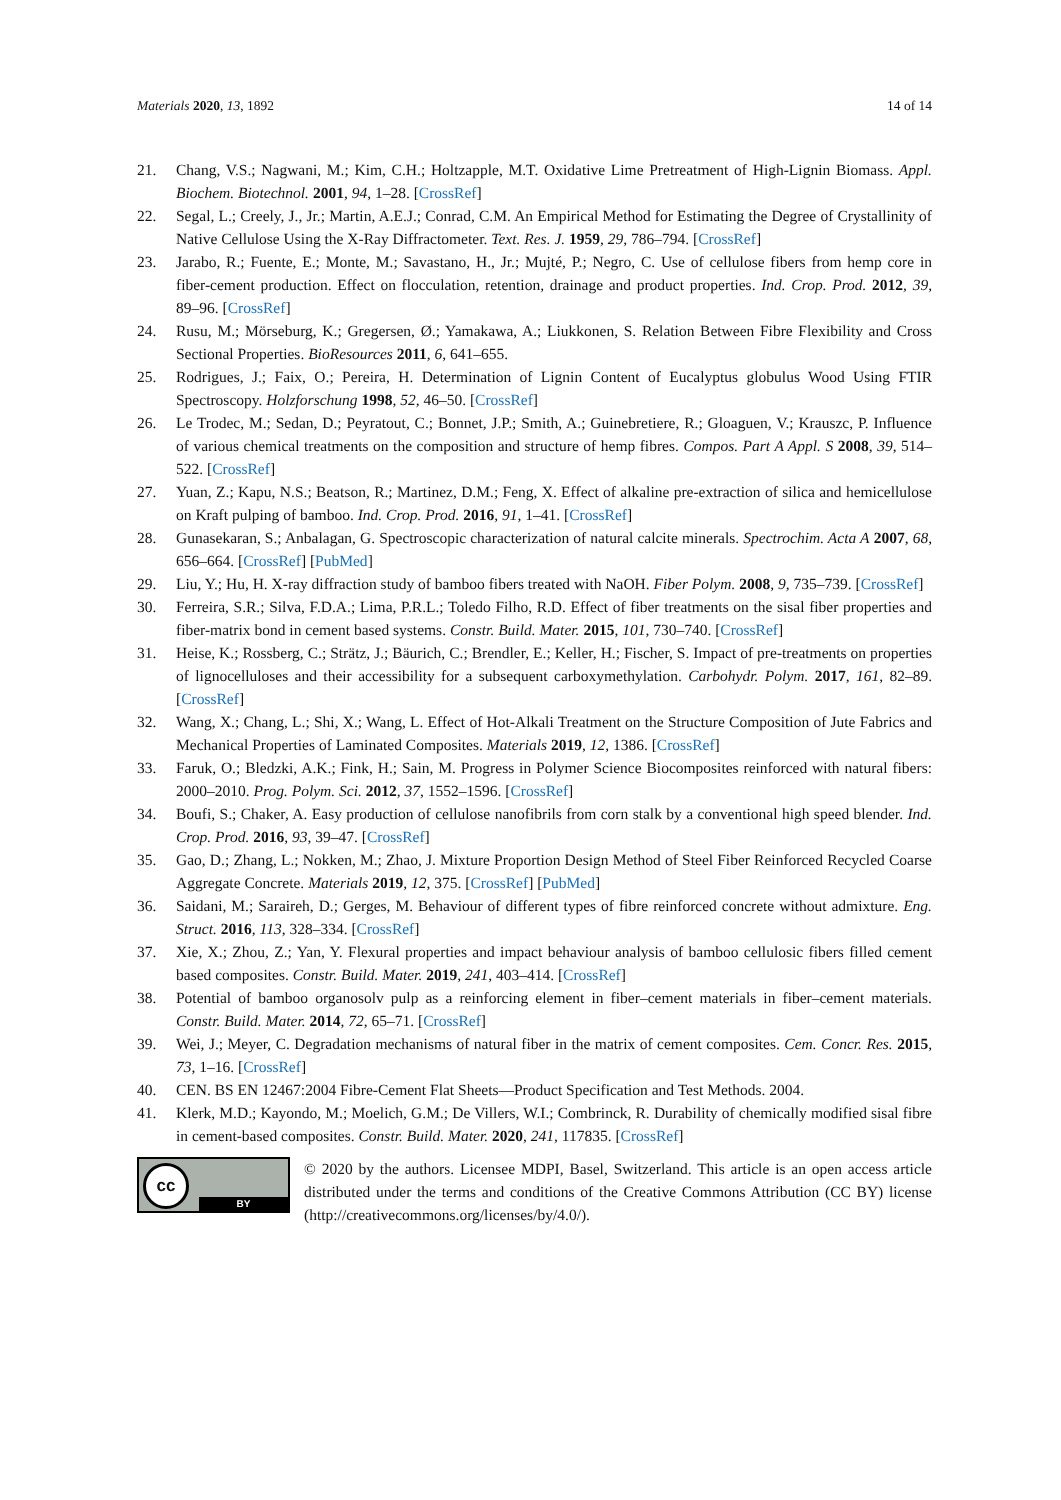Materials 2020, 13, 1892 14 of 14
21. Chang, V.S.; Nagwani, M.; Kim, C.H.; Holtzapple, M.T. Oxidative Lime Pretreatment of High-Lignin Biomass. Appl. Biochem. Biotechnol. 2001, 94, 1–28. [CrossRef]
22. Segal, L.; Creely, J., Jr.; Martin, A.E.J.; Conrad, C.M. An Empirical Method for Estimating the Degree of Crystallinity of Native Cellulose Using the X-Ray Diffractometer. Text. Res. J. 1959, 29, 786–794. [CrossRef]
23. Jarabo, R.; Fuente, E.; Monte, M.; Savastano, H., Jr.; Mujté, P.; Negro, C. Use of cellulose fibers from hemp core in fiber-cement production. Effect on flocculation, retention, drainage and product properties. Ind. Crop. Prod. 2012, 39, 89–96. [CrossRef]
24. Rusu, M.; Mörseburg, K.; Gregersen, Ø.; Yamakawa, A.; Liukkonen, S. Relation Between Fibre Flexibility and Cross Sectional Properties. BioResources 2011, 6, 641–655.
25. Rodrigues, J.; Faix, O.; Pereira, H. Determination of Lignin Content of Eucalyptus globulus Wood Using FTIR Spectroscopy. Holzforschung 1998, 52, 46–50. [CrossRef]
26. Le Trodec, M.; Sedan, D.; Peyratout, C.; Bonnet, J.P.; Smith, A.; Guinebretiere, R.; Gloaguen, V.; Krauszc, P. Influence of various chemical treatments on the composition and structure of hemp fibres. Compos. Part A Appl. S 2008, 39, 514–522. [CrossRef]
27. Yuan, Z.; Kapu, N.S.; Beatson, R.; Martinez, D.M.; Feng, X. Effect of alkaline pre-extraction of silica and hemicellulose on Kraft pulping of bamboo. Ind. Crop. Prod. 2016, 91, 1–41. [CrossRef]
28. Gunasekaran, S.; Anbalagan, G. Spectroscopic characterization of natural calcite minerals. Spectrochim. Acta A 2007, 68, 656–664. [CrossRef] [PubMed]
29. Liu, Y.; Hu, H. X-ray diffraction study of bamboo fibers treated with NaOH. Fiber Polym. 2008, 9, 735–739. [CrossRef]
30. Ferreira, S.R.; Silva, F.D.A.; Lima, P.R.L.; Toledo Filho, R.D. Effect of fiber treatments on the sisal fiber properties and fiber-matrix bond in cement based systems. Constr. Build. Mater. 2015, 101, 730–740. [CrossRef]
31. Heise, K.; Rossberg, C.; Strätz, J.; Bäurich, C.; Brendler, E.; Keller, H.; Fischer, S. Impact of pre-treatments on properties of lignocelluloses and their accessibility for a subsequent carboxymethylation. Carbohydr. Polym. 2017, 161, 82–89. [CrossRef]
32. Wang, X.; Chang, L.; Shi, X.; Wang, L. Effect of Hot-Alkali Treatment on the Structure Composition of Jute Fabrics and Mechanical Properties of Laminated Composites. Materials 2019, 12, 1386. [CrossRef]
33. Faruk, O.; Bledzki, A.K.; Fink, H.; Sain, M. Progress in Polymer Science Biocomposites reinforced with natural fibers: 2000–2010. Prog. Polym. Sci. 2012, 37, 1552–1596. [CrossRef]
34. Boufi, S.; Chaker, A. Easy production of cellulose nanofibrils from corn stalk by a conventional high speed blender. Ind. Crop. Prod. 2016, 93, 39–47. [CrossRef]
35. Gao, D.; Zhang, L.; Nokken, M.; Zhao, J. Mixture Proportion Design Method of Steel Fiber Reinforced Recycled Coarse Aggregate Concrete. Materials 2019, 12, 375. [CrossRef] [PubMed]
36. Saidani, M.; Saraireh, D.; Gerges, M. Behaviour of different types of fibre reinforced concrete without admixture. Eng. Struct. 2016, 113, 328–334. [CrossRef]
37. Xie, X.; Zhou, Z.; Yan, Y. Flexural properties and impact behaviour analysis of bamboo cellulosic fibers filled cement based composites. Constr. Build. Mater. 2019, 241, 403–414. [CrossRef]
38. Potential of bamboo organosolv pulp as a reinforcing element in fiber–cement materials in fiber–cement materials. Constr. Build. Mater. 2014, 72, 65–71. [CrossRef]
39. Wei, J.; Meyer, C. Degradation mechanisms of natural fiber in the matrix of cement composites. Cem. Concr. Res. 2015, 73, 1–16. [CrossRef]
40. CEN. BS EN 12467:2004 Fibre-Cement Flat Sheets—Product Specification and Test Methods. 2004.
41. Klerk, M.D.; Kayondo, M.; Moelich, G.M.; De Villers, W.I.; Combrinck, R. Durability of chemically modified sisal fibre in cement-based composites. Constr. Build. Mater. 2020, 241, 117835. [CrossRef]
cc
BY
© 2020 by the authors. Licensee MDPI, Basel, Switzerland. This article is an open access article distributed under the terms and conditions of the Creative Commons Attribution (CC BY) license (http://creativecommons.org/licenses/by/4.0/).